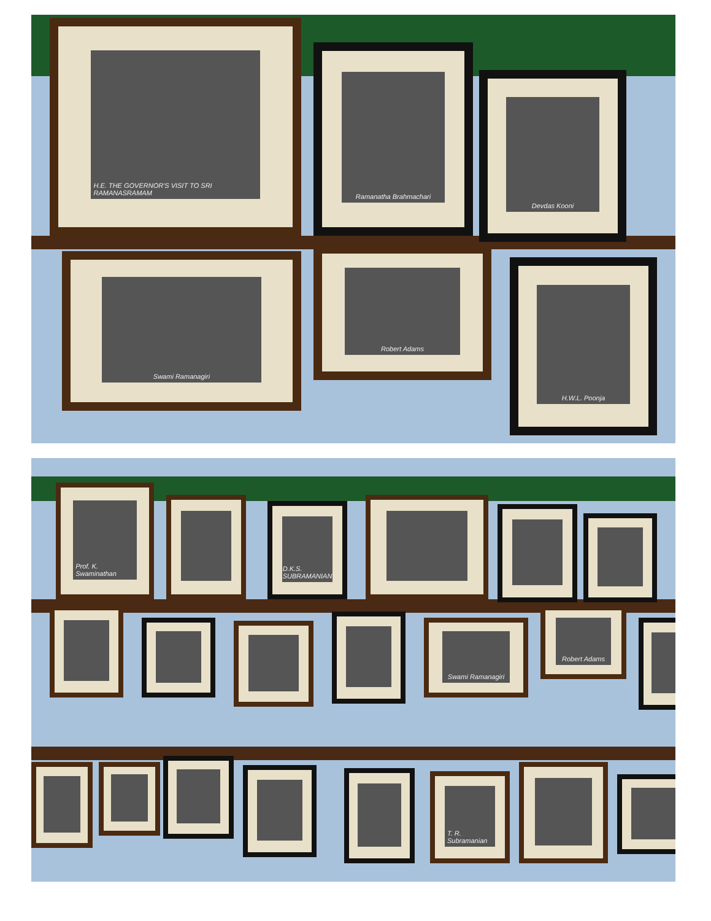H.E. THE GOVERNOR'S VISIT TO SRI RAMANASRAMAM
Ramanatha Brahmachari
Devdas Kooni
Swami Ramanagiri
Robert Adams
H.W.L. Poonja
Prof. K. Swaminathan
D.K.S. SUBRAMANIAN
Swami Ramanagiri
Robert Adams
T. R. Subramanian